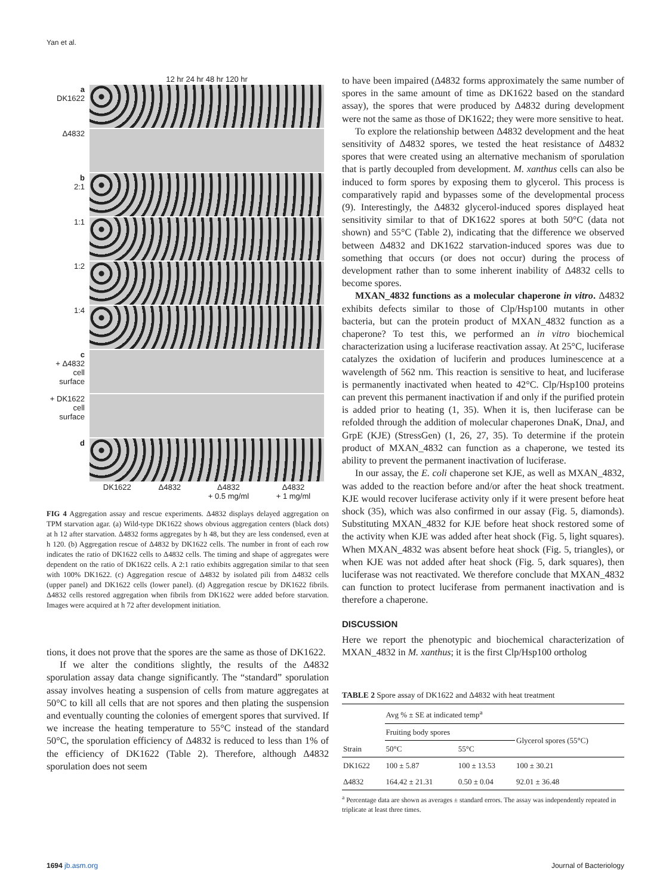Yan et al.
12 hr 24 hr 48 hr 120 hr
a
DK1622
Δ4832
b
2:1
1:1
1:2
1:4
c
+ Δ4832 cell surface
+ DK1622 cell surface
d
DK1622 Δ4832 Δ4832
+ 0.5 mg/ml Δ4832
+ 1 mg/ml
FIG 4 Aggregation assay and rescue experiments. Δ4832 displays delayed aggregation on TPM starvation agar. (a) Wild-type DK1622 shows obvious aggregation centers (black dots) at h 12 after starvation. Δ4832 forms aggregates by h 48, but they are less condensed, even at h 120. (b) Aggregation rescue of Δ4832 by DK1622 cells. The number in front of each row indicates the ratio of DK1622 cells to Δ4832 cells. The timing and shape of aggregates were dependent on the ratio of DK1622 cells. A 2:1 ratio exhibits aggregation similar to that seen with 100% DK1622. (c) Aggregation rescue of Δ4832 by isolated pili from Δ4832 cells (upper panel) and DK1622 cells (lower panel). (d) Aggregation rescue by DK1622 fibrils. Δ4832 cells restored aggregation when fibrils from DK1622 were added before starvation. Images were acquired at h 72 after development initiation.
tions, it does not prove that the spores are the same as those of DK1622.
If we alter the conditions slightly, the results of the Δ4832 sporulation assay data change significantly. The “standard” sporulation assay involves heating a suspension of cells from mature aggregates at 50°C to kill all cells that are not spores and then plating the suspension and eventually counting the colonies of emergent spores that survived. If we increase the heating temperature to 55°C instead of the standard 50°C, the sporulation efficiency of Δ4832 is reduced to less than 1% of the efficiency of DK1622 (Table 2). Therefore, although Δ4832 sporulation does not seem
to have been impaired (Δ4832 forms approximately the same number of spores in the same amount of time as DK1622 based on the standard assay), the spores that were produced by Δ4832 during development were not the same as those of DK1622; they were more sensitive to heat.
To explore the relationship between Δ4832 development and the heat sensitivity of Δ4832 spores, we tested the heat resistance of Δ4832 spores that were created using an alternative mechanism of sporulation that is partly decoupled from development. M. xanthus cells can also be induced to form spores by exposing them to glycerol. This process is comparatively rapid and bypasses some of the developmental process (9). Interestingly, the Δ4832 glycerol-induced spores displayed heat sensitivity similar to that of DK1622 spores at both 50°C (data not shown) and 55°C (Table 2), indicating that the difference we observed between Δ4832 and DK1622 starvation-induced spores was due to something that occurs (or does not occur) during the process of development rather than to some inherent inability of Δ4832 cells to become spores.
MXAN_4832 functions as a molecular chaperone in vitro. Δ4832 exhibits defects similar to those of Clp/Hsp100 mutants in other bacteria, but can the protein product of MXAN_4832 function as a chaperone? To test this, we performed an in vitro biochemical characterization using a luciferase reactivation assay. At 25°C, luciferase catalyzes the oxidation of luciferin and produces luminescence at a wavelength of 562 nm. This reaction is sensitive to heat, and luciferase is permanently inactivated when heated to 42°C. Clp/Hsp100 proteins can prevent this permanent inactivation if and only if the purified protein is added prior to heating (1, 35). When it is, then luciferase can be refolded through the addition of molecular chaperones DnaK, DnaJ, and GrpE (KJE) (StressGen) (1, 26, 27, 35). To determine if the protein product of MXAN_4832 can function as a chaperone, we tested its ability to prevent the permanent inactivation of luciferase.
In our assay, the E. coli chaperone set KJE, as well as MXAN_4832, was added to the reaction before and/or after the heat shock treatment. KJE would recover luciferase activity only if it were present before heat shock (35), which was also confirmed in our assay (Fig. 5, diamonds). Substituting MXAN_4832 for KJE before heat shock restored some of the activity when KJE was added after heat shock (Fig. 5, light squares). When MXAN_4832 was absent before heat shock (Fig. 5, triangles), or when KJE was not added after heat shock (Fig. 5, dark squares), then luciferase was not reactivated. We therefore conclude that MXAN_4832 can function to protect luciferase from permanent inactivation and is therefore a chaperone.
DISCUSSION
Here we report the phenotypic and biochemical characterization of MXAN_4832 in M. xanthus; it is the first Clp/Hsp100 ortholog
TABLE 2 Spore assay of DK1622 and Δ4832 with heat treatment
| | Avg % ± SE at indicated temp<sup>a</sup> | | |
| --- | --- | --- | --- |
| | Fruiting body spores | | Glycerol spores (55°C) |
| Strain | 50°C | 55°C | |
| DK1622 | 100 ± 5.87 | 100 ± 13.53 | 100 ± 30.21 |
| Δ4832 | 164.42 ± 21.31 | 0.50 ± 0.04 | 92.01 ± 36.48 |
<sup>a</sup> Percentage data are shown as averages ± standard errors. The assay was independently repeated in triplicate at least three times.
1694 jb.asm.org Journal of Bacteriology